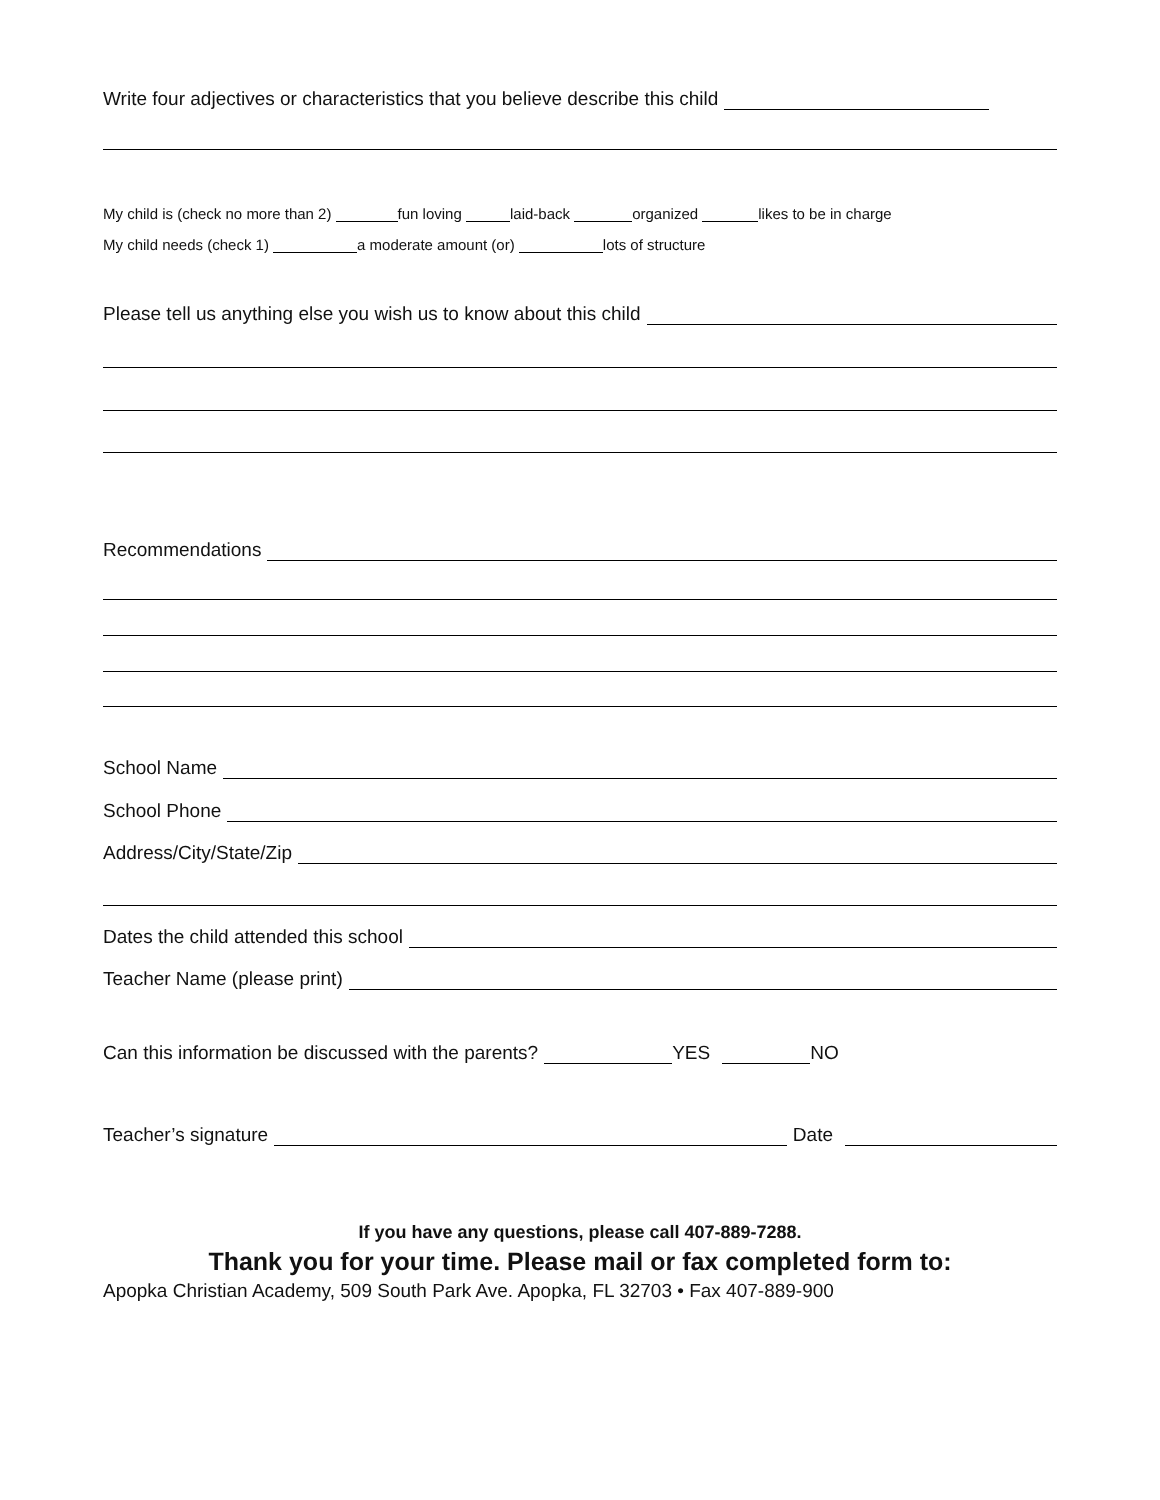Write four adjectives or characteristics that you believe describe this child
My child is (check no more than 2) fun loving laid-back organized likes to be in charge
My child needs (check 1) a moderate amount (or) lots of structure
Please tell us anything else you wish us to know about this child
Recommendations
School Name
School Phone
Address/City/State/Zip
Dates the child attended this school
Teacher Name (please print)
Can this information be discussed with the parents? YES NO
Teacher’s signature Date
If you have any questions, please call 407-889-7288.
Thank you for your time. Please mail or fax completed form to:
Apopka Christian Academy, 509 South Park Ave. Apopka, FL 32703 • Fax 407-889-900